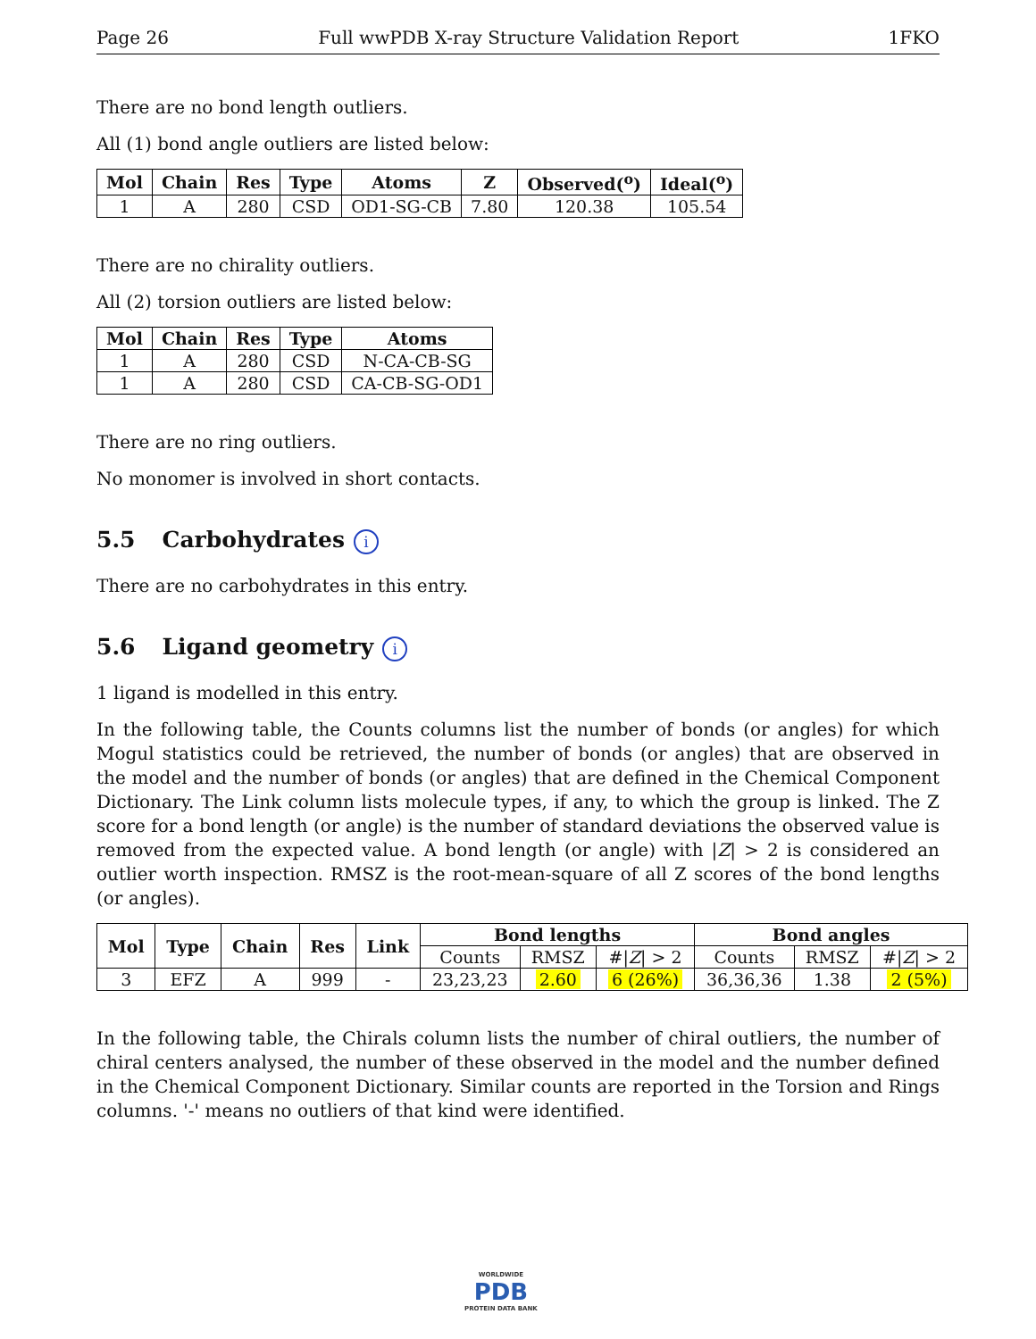Page 26 Full wwPDB X-ray Structure Validation Report 1FKO
There are no bond length outliers.
All (1) bond angle outliers are listed below:
| Mol | Chain | Res | Type | Atoms | Z | Observed(<sup>o</sup>) | Ideal(<sup>o</sup>) |
| --- | --- | --- | --- | --- | --- | --- | --- |
| 1 | A | 280 | CSD | OD1-SG-CB | 7.80 | 120.38 | 105.54 |
There are no chirality outliers.
All (2) torsion outliers are listed below:
| Mol | Chain | Res | Type | Atoms |
| --- | --- | --- | --- | --- |
| 1 | A | 280 | CSD | N-CA-CB-SG |
| 1 | A | 280 | CSD | CA-CB-SG-OD1 |
There are no ring outliers.
No monomer is involved in short contacts.
5.5 Carbohydrates i
There are no carbohydrates in this entry.
5.6 Ligand geometry i
1 ligand is modelled in this entry.
In the following table, the Counts columns list the number of bonds (or angles) for which Mogul statistics could be retrieved, the number of bonds (or angles) that are observed in the model and the number of bonds (or angles) that are defined in the Chemical Component Dictionary. The Link column lists molecule types, if any, to which the group is linked. The Z score for a bond length (or angle) is the number of standard deviations the observed value is removed from the expected value. A bond length (or angle) with |Z| > 2 is considered an outlier worth inspection. RMSZ is the root-mean-square of all Z scores of the bond lengths (or angles).
| Mol | Type | Chain | Res | Link | Bond lengths | | | Bond angles | | |
| --- | --- | --- | --- | --- | --- | --- | --- | --- | --- | --- |
| | | | | | Counts | RMSZ | #/ Z / > 2 | Counts | RMSZ | #/ Z / > 2 |
| 3 | EFZ | A | 999 | - | 23,23,23 | 2.60 | 6 (26%) | 36,36,36 | 1.38 | 2 (5%) |
In the following table, the Chirals column lists the number of chiral outliers, the number of chiral centers analysed, the number of these observed in the model and the number defined in the Chemical Component Dictionary. Similar counts are reported in the Torsion and Rings columns. '-' means no outliers of that kind were identified.
WORLDWIDE
PDB
PROTEIN DATA BANK